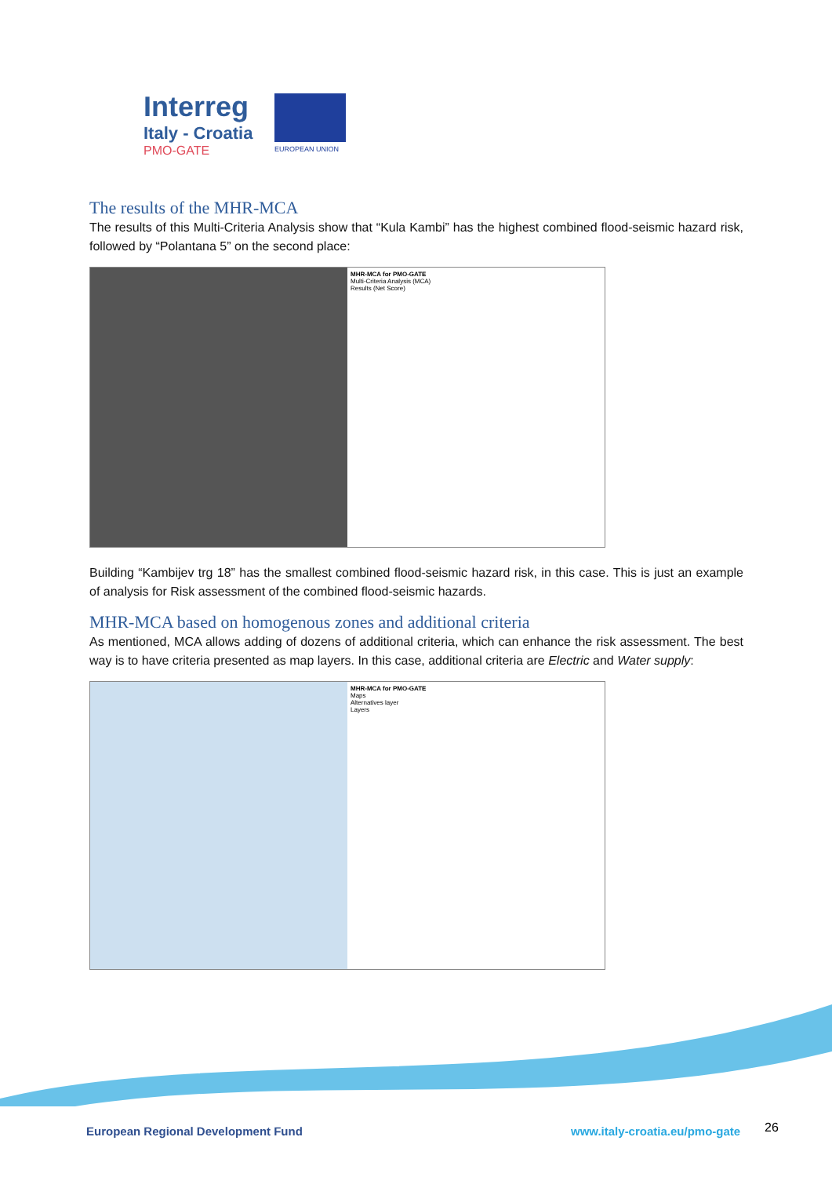Interreg
Italy - Croatia
PMO-GATE
EUROPEAN UNION
The results of the MHR-MCA
The results of this Multi-Criteria Analysis show that “Kula Kambi” has the highest combined flood-seismic hazard risk, followed by “Polantana 5” on the second place:
MHR-MCA for PMO-GATE
Multi-Criteria Analysis (MCA)
Results (Net Score)
Building “Kambijev trg 18” has the smallest combined flood-seismic hazard risk, in this case. This is just an example of analysis for Risk assessment of the combined flood-seismic hazards.
MHR-MCA based on homogenous zones and additional criteria
As mentioned, MCA allows adding of dozens of additional criteria, which can enhance the risk assessment. The best way is to have criteria presented as map layers. In this case, additional criteria are Electric and Water supply:
MHR-MCA for PMO-GATE
Maps
Alternatives layer
Layers
European Regional Development Fund
www.italy-croatia.eu/pmo-gate 26